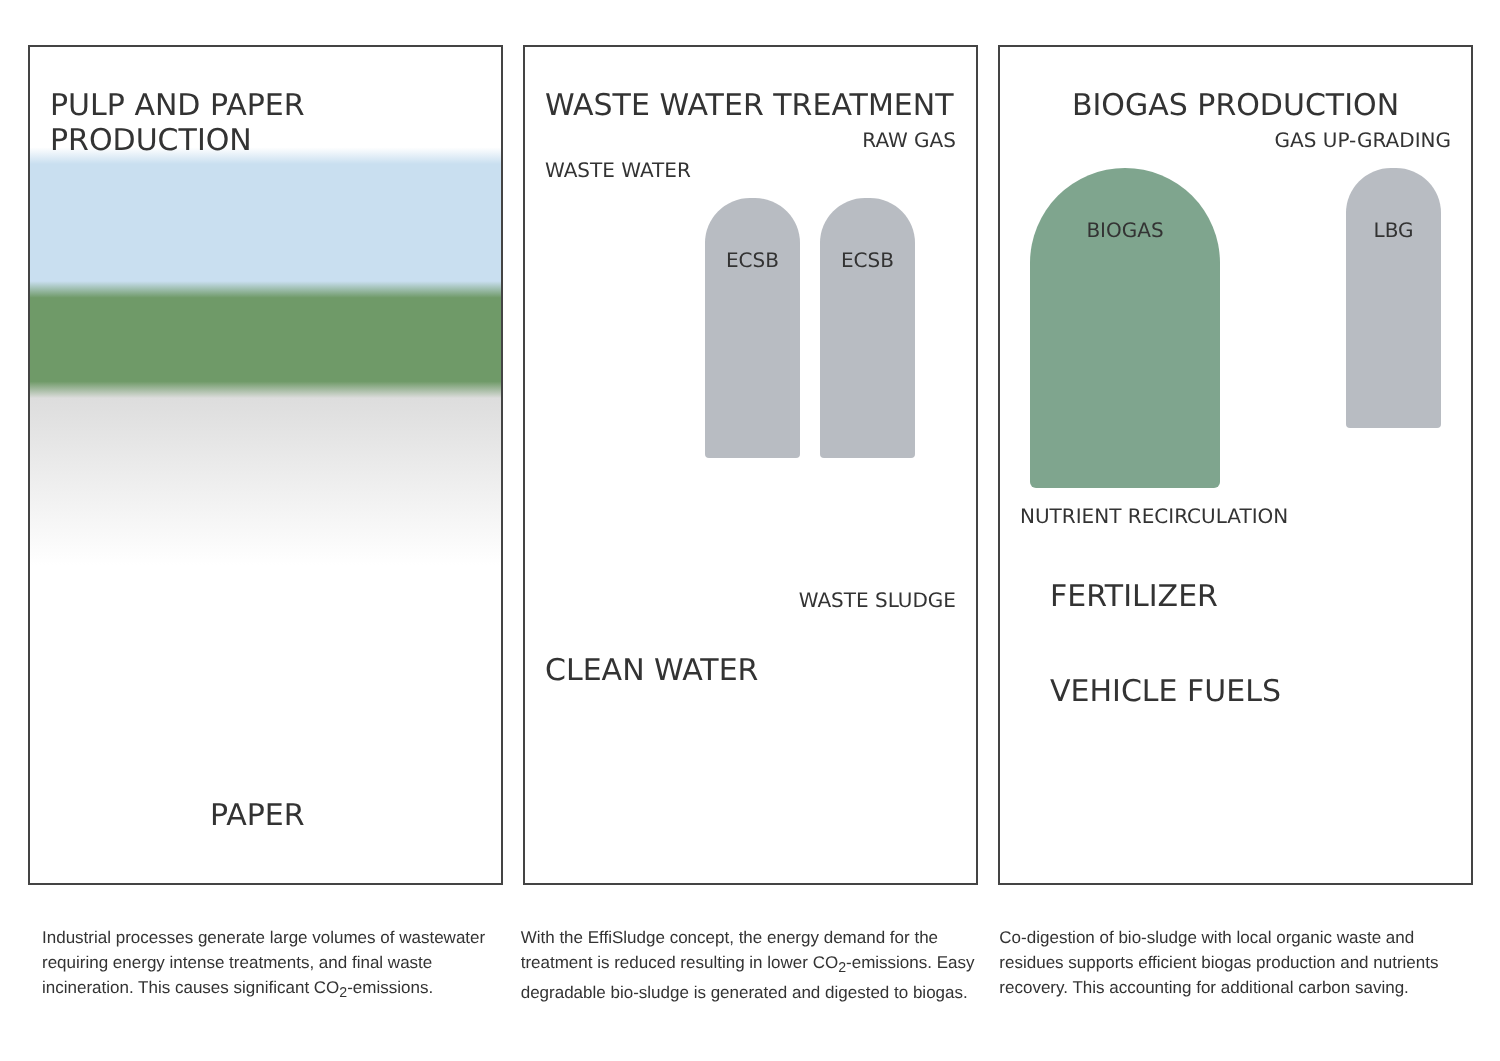PULP AND PAPER PRODUCTION
PAPER
WASTE WATER TREATMENT
RAW GAS
WASTE WATER
ECSB ECSB
WASTE SLUDGE
CLEAN WATER
BIOGAS PRODUCTION
GAS UP-GRADING
BIOGAS LBG
NUTRIENT RECIRCULATION
FERTILIZER
VEHICLE FUELS
Industrial processes generate large volumes of wastewater requiring energy intense treatments, and final waste incineration. This causes significant CO<sub>2</sub>-emissions.
With the EffiSludge concept, the energy demand for the treatment is reduced resulting in lower CO<sub>2</sub>-emissions. Easy degradable bio-sludge is generated and digested to biogas.
Co-digestion of bio-sludge with local organic waste and residues supports efficient biogas production and nutrients recovery. This accounting for additional carbon saving.